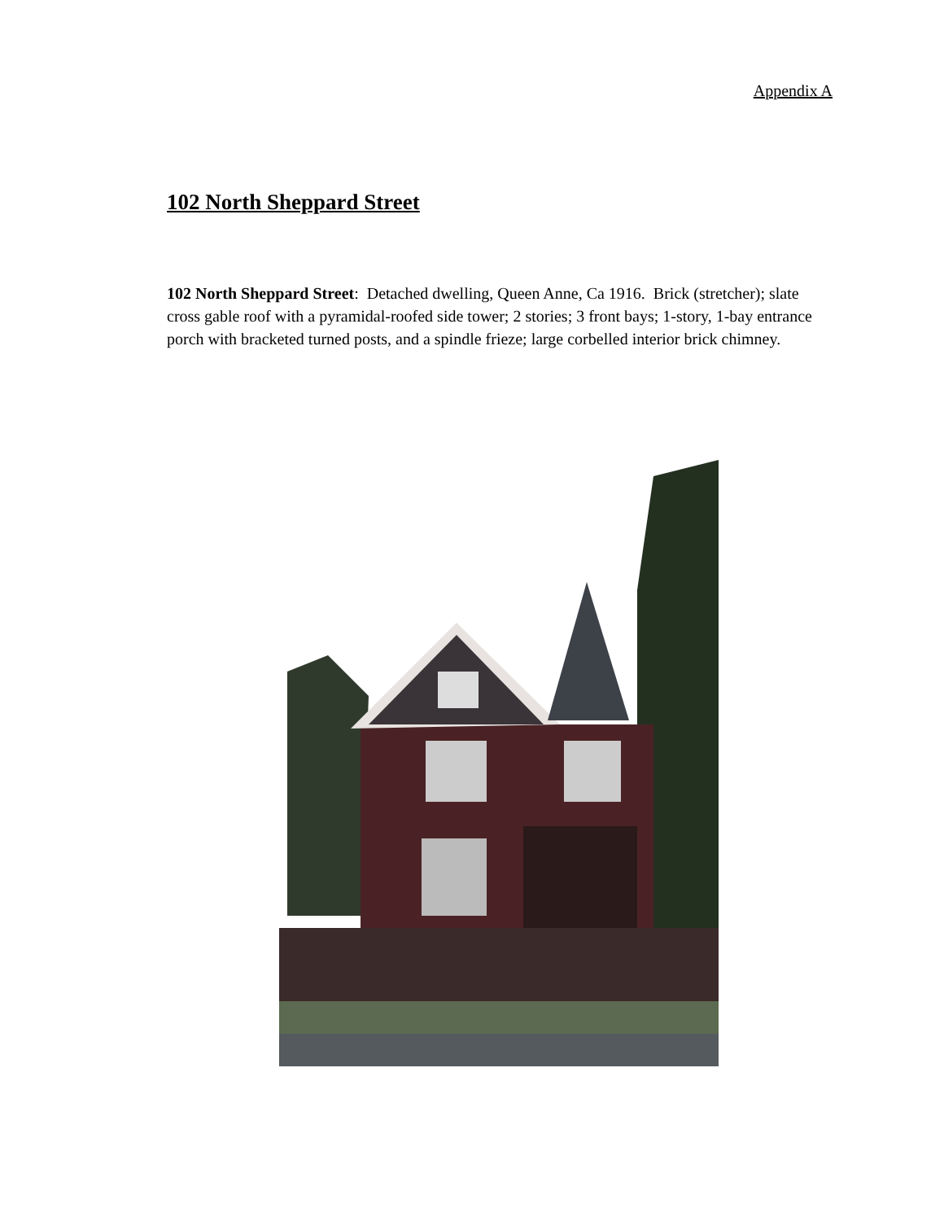Appendix A
102 North Sheppard Street
102 North Sheppard Street: Detached dwelling, Queen Anne, Ca 1916. Brick (stretcher); slate cross gable roof with a pyramidal-roofed side tower; 2 stories; 3 front bays; 1-story, 1-bay entrance porch with bracketed turned posts, and a spindle frieze; large corbelled interior brick chimney.